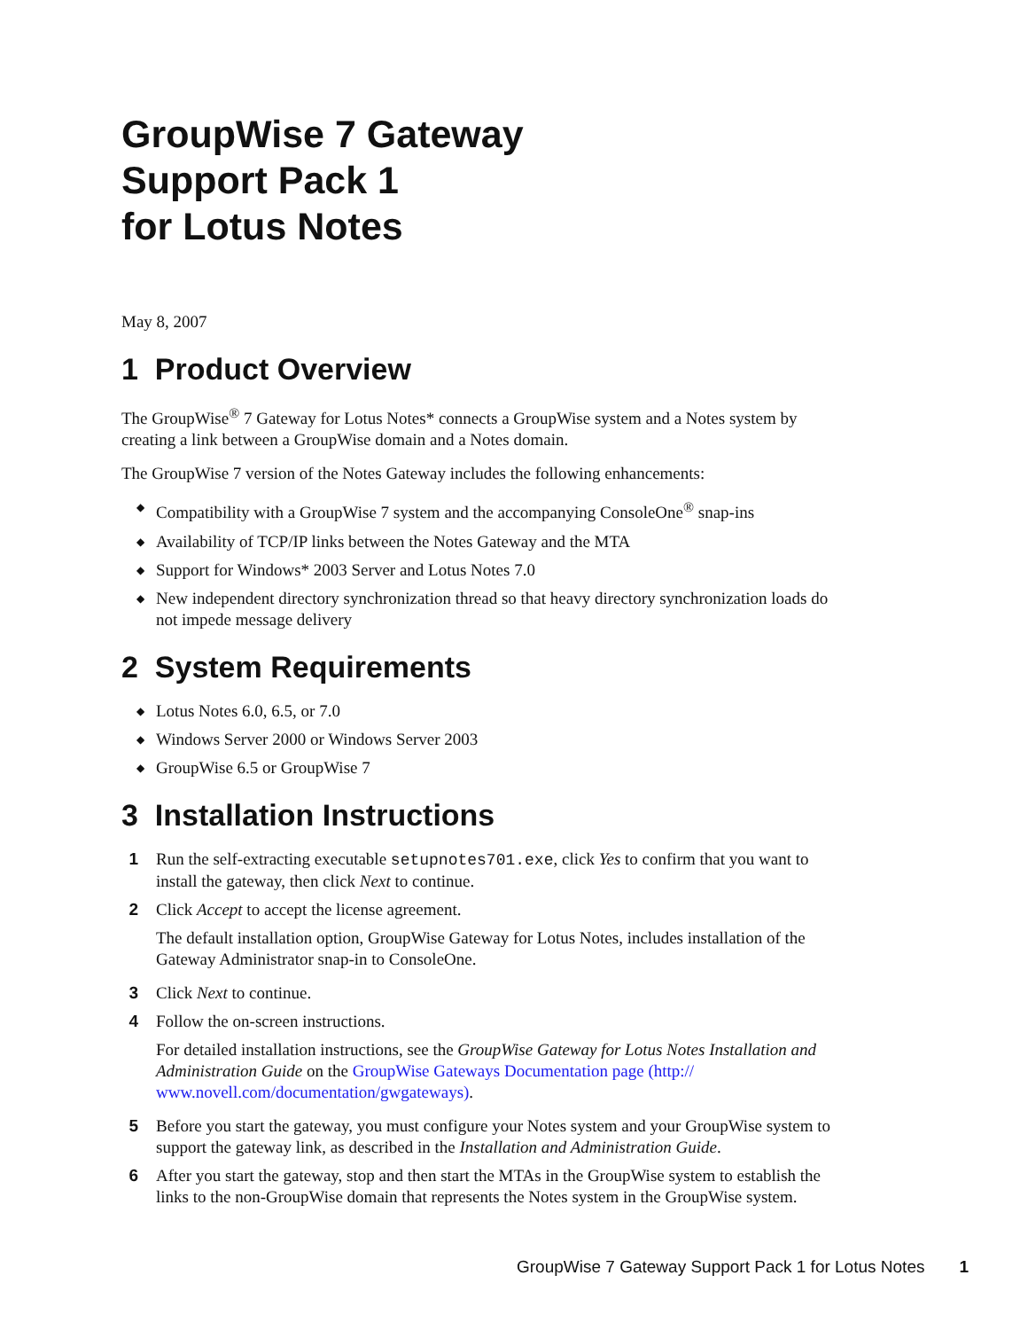GroupWise 7 Gateway
Support Pack 1
for Lotus Notes
May 8, 2007
1 Product Overview
The GroupWise<sup>®</sup> 7 Gateway for Lotus Notes* connects a GroupWise system and a Notes system by creating a link between a GroupWise domain and a Notes domain.
The GroupWise 7 version of the Notes Gateway includes the following enhancements:
◆ Compatibility with a GroupWise 7 system and the accompanying ConsoleOne<sup>®</sup> snap-ins
◆ Availability of TCP/IP links between the Notes Gateway and the MTA
◆ Support for Windows* 2003 Server and Lotus Notes 7.0
◆ New independent directory synchronization thread so that heavy directory synchronization loads do not impede message delivery
2 System Requirements
◆ Lotus Notes 6.0, 6.5, or 7.0
◆ Windows Server 2000 or Windows Server 2003
◆ GroupWise 6.5 or GroupWise 7
3 Installation Instructions
1 Run the self-extracting executable setupnotes701.exe, click Yes to confirm that you want to install the gateway, then click Next to continue.
2 Click Accept to accept the license agreement.
The default installation option, GroupWise Gateway for Lotus Notes, includes installation of the Gateway Administrator snap-in to ConsoleOne.
3 Click Next to continue.
4 Follow the on-screen instructions.
For detailed installation instructions, see the GroupWise Gateway for Lotus Notes Installation and Administration Guide on the GroupWise Gateways Documentation page (http:// www.novell.com/documentation/gwgateways).
5 Before you start the gateway, you must configure your Notes system and your GroupWise system to support the gateway link, as described in the Installation and Administration Guide.
6 After you start the gateway, stop and then start the MTAs in the GroupWise system to establish the links to the non-GroupWise domain that represents the Notes system in the GroupWise system.
GroupWise 7 Gateway Support Pack 1 for Lotus Notes 1